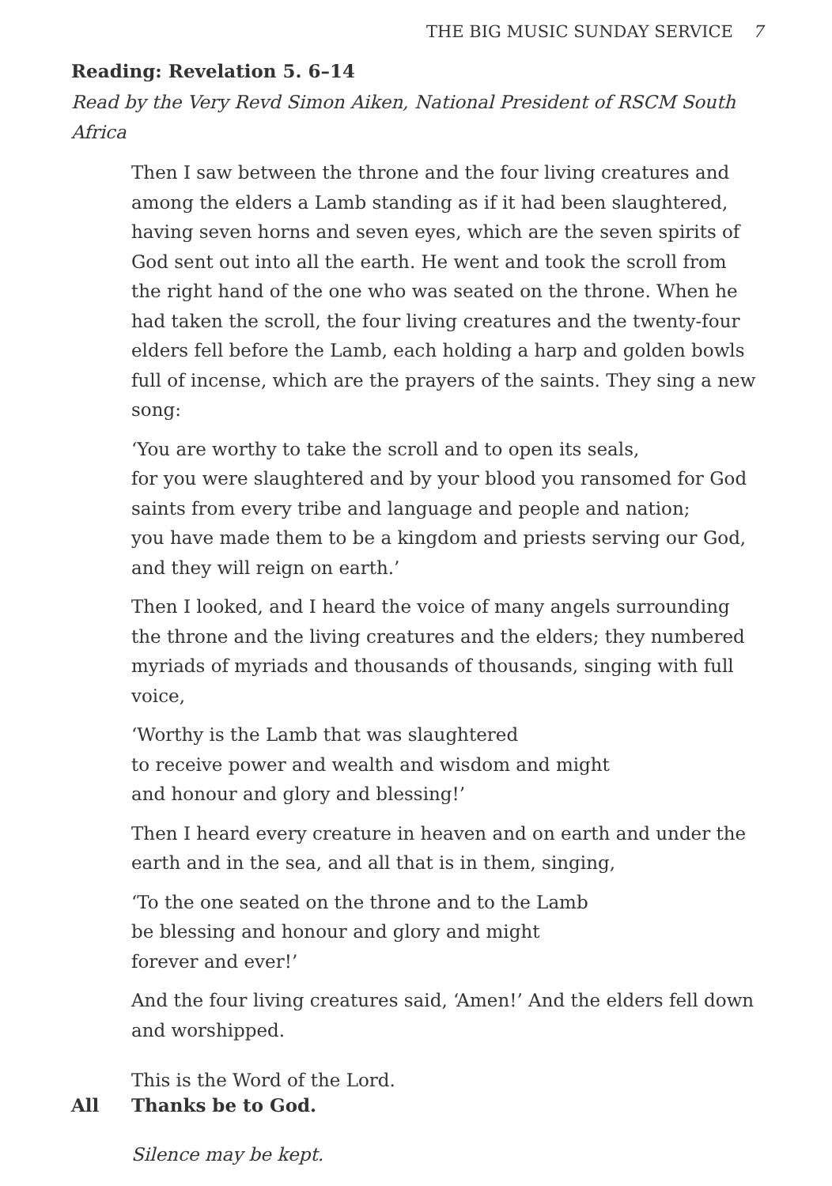THE BIG MUSIC SUNDAY SERVICE 7
Reading: Revelation 5. 6–14
Read by the Very Revd Simon Aiken, National President of RSCM South Africa
Then I saw between the throne and the four living creatures and among the elders a Lamb standing as if it had been slaughtered, having seven horns and seven eyes, which are the seven spirits of God sent out into all the earth. He went and took the scroll from the right hand of the one who was seated on the throne. When he had taken the scroll, the four living creatures and the twenty-four elders fell before the Lamb, each holding a harp and golden bowls full of incense, which are the prayers of the saints. They sing a new song:
‘You are worthy to take the scroll and to open its seals,
for you were slaughtered and by your blood you ransomed for God
saints from every tribe and language and people and nation;
you have made them to be a kingdom and priests serving our God,
and they will reign on earth.’
Then I looked, and I heard the voice of many angels surrounding the throne and the living creatures and the elders; they numbered myriads of myriads and thousands of thousands, singing with full voice,
‘Worthy is the Lamb that was slaughtered
to receive power and wealth and wisdom and might
and honour and glory and blessing!’
Then I heard every creature in heaven and on earth and under the earth and in the sea, and all that is in them, singing,
‘To the one seated on the throne and to the Lamb
be blessing and honour and glory and might
forever and ever!’
And the four living creatures said, ‘Amen!’ And the elders fell down and worshipped.
This is the Word of the Lord.
All Thanks be to God.
Silence may be kept.